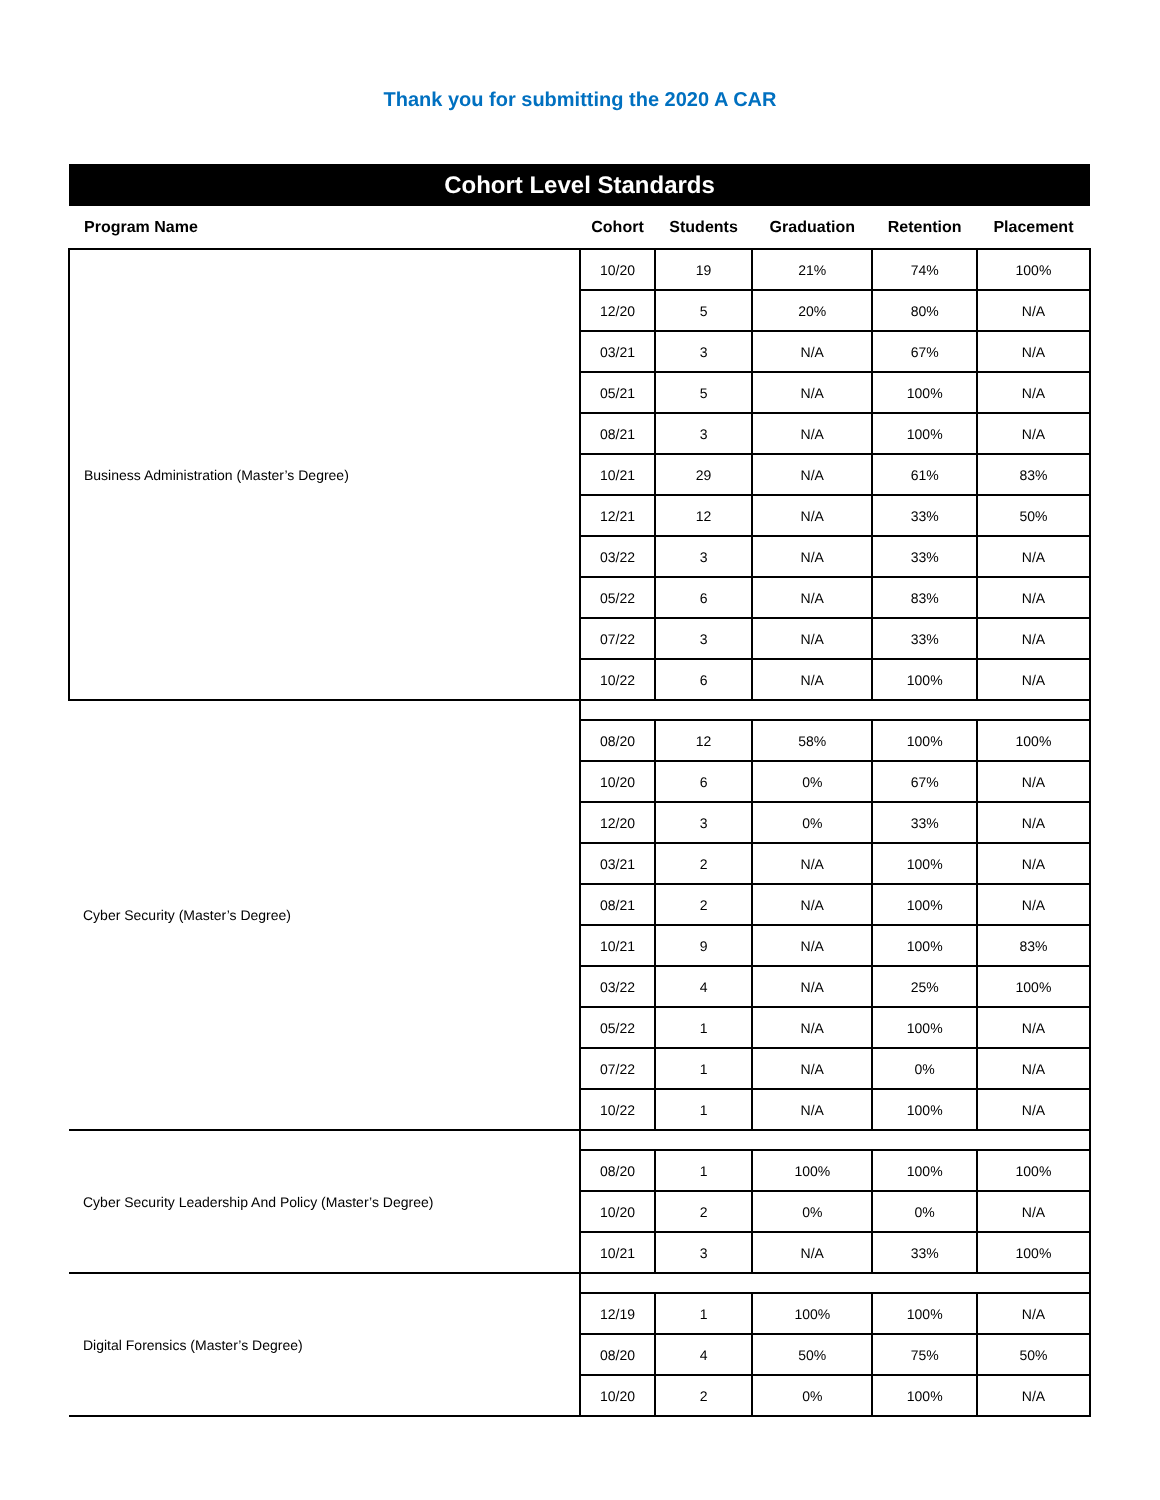Thank you for submitting the 2020 A CAR
| Cohort Level Standards | | | | | |
| Program Name | Cohort | Students | Graduation | Retention | Placement |
| Business Administration (Master’s Degree) | 10/20 | 19 | 21% | 74% | 100% |
| | 12/20 | 5 | 20% | 80% | N/A |
| | 03/21 | 3 | N/A | 67% | N/A |
| | 05/21 | 5 | N/A | 100% | N/A |
| | 08/21 | 3 | N/A | 100% | N/A |
| | 10/21 | 29 | N/A | 61% | 83% |
| | 12/21 | 12 | N/A | 33% | 50% |
| | 03/22 | 3 | N/A | 33% | N/A |
| | 05/22 | 6 | N/A | 83% | N/A |
| | 07/22 | 3 | N/A | 33% | N/A |
| | 10/22 | 6 | N/A | 100% | N/A |
| Cyber Security (Master’s Degree) | | | | | |
| | 08/20 | 12 | 58% | 100% | 100% |
| | 10/20 | 6 | 0% | 67% | N/A |
| | 12/20 | 3 | 0% | 33% | N/A |
| | 03/21 | 2 | N/A | 100% | N/A |
| | 08/21 | 2 | N/A | 100% | N/A |
| | 10/21 | 9 | N/A | 100% | 83% |
| | 03/22 | 4 | N/A | 25% | 100% |
| | 05/22 | 1 | N/A | 100% | N/A |
| | 07/22 | 1 | N/A | 0% | N/A |
| | 10/22 | 1 | N/A | 100% | N/A |
| Cyber Security Leadership And Policy (Master’s Degree) | | | | | |
| | 08/20 | 1 | 100% | 100% | 100% |
| | 10/20 | 2 | 0% | 0% | N/A |
| | 10/21 | 3 | N/A | 33% | 100% |
| Digital Forensics (Master’s Degree) | | | | | |
| | 12/19 | 1 | 100% | 100% | N/A |
| | 08/20 | 4 | 50% | 75% | 50% |
| | 10/20 | 2 | 0% | 100% | N/A |